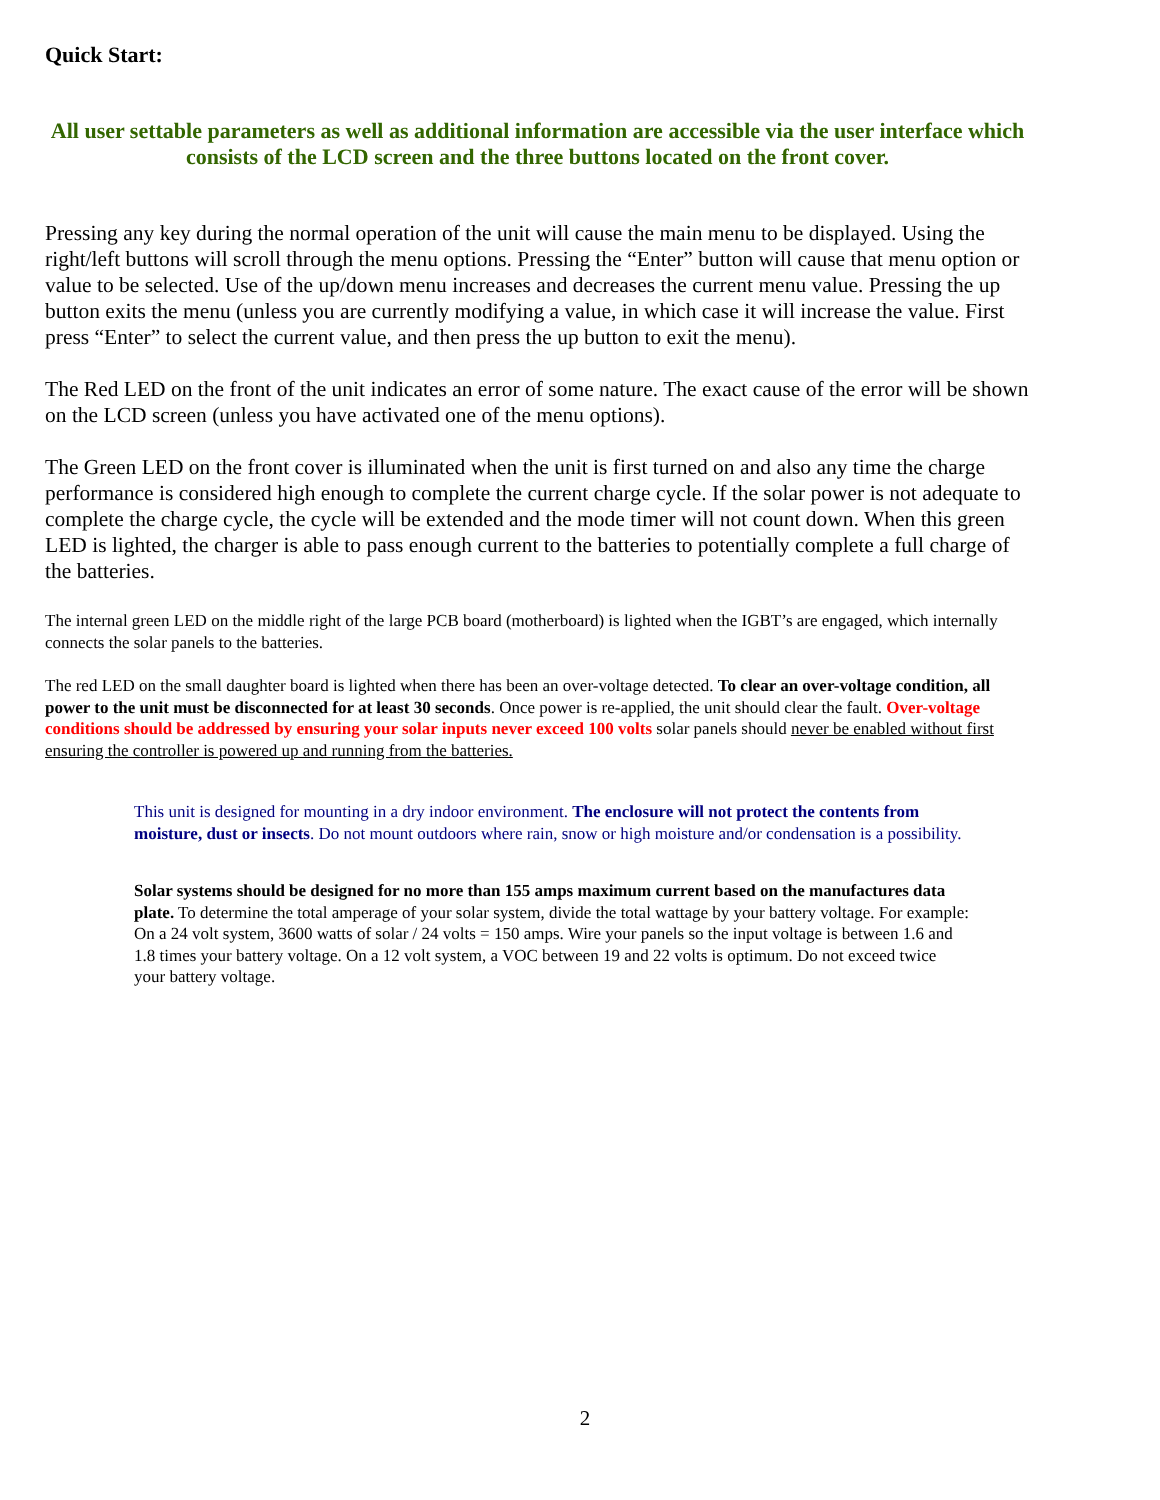Quick Start:
All user settable parameters as well as additional information are accessible via the user interface which consists of the LCD screen and the three buttons located on the front cover.
Pressing any key during the normal operation of the unit will cause the main menu to be displayed. Using the right/left buttons will scroll through the menu options. Pressing the “Enter” button will cause that menu option or value to be selected. Use of the up/down menu increases and decreases the current menu value. Pressing the up button exits the menu (unless you are currently modifying a value, in which case it will increase the value. First press “Enter” to select the current value, and then press the up button to exit the menu).
The Red LED on the front of the unit indicates an error of some nature. The exact cause of the error will be shown on the LCD screen (unless you have activated one of the menu options).
The Green LED on the front cover is illuminated when the unit is first turned on and also any time the charge performance is considered high enough to complete the current charge cycle. If the solar power is not adequate to complete the charge cycle, the cycle will be extended and the mode timer will not count down. When this green LED is lighted, the charger is able to pass enough current to the batteries to potentially complete a full charge of the batteries.
The internal green LED on the middle right of the large PCB board (motherboard) is lighted when the IGBT’s are engaged, which internally connects the solar panels to the batteries.
The red LED on the small daughter board is lighted when there has been an over-voltage detected. To clear an over-voltage condition, all power to the unit must be disconnected for at least 30 seconds. Once power is re-applied, the unit should clear the fault. Over-voltage conditions should be addressed by ensuring your solar inputs never exceed 100 volts solar panels should never be enabled without first ensuring the controller is powered up and running from the batteries.
This unit is designed for mounting in a dry indoor environment. The enclosure will not protect the contents from moisture, dust or insects. Do not mount outdoors where rain, snow or high moisture and/or condensation is a possibility.
Solar systems should be designed for no more than 155 amps maximum current based on the manufactures data plate. To determine the total amperage of your solar system, divide the total wattage by your battery voltage. For example: On a 24 volt system, 3600 watts of solar / 24 volts = 150 amps. Wire your panels so the input voltage is between 1.6 and 1.8 times your battery voltage. On a 12 volt system, a VOC between 19 and 22 volts is optimum. Do not exceed twice your battery voltage.
2